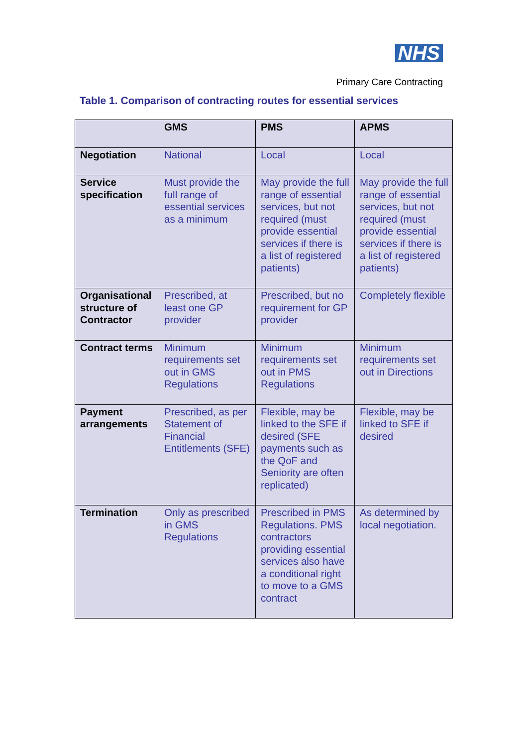NHS
Primary Care Contracting
Table 1. Comparison of contracting routes for essential services
| | GMS | PMS | APMS |
| --- | --- | --- | --- |
| Negotiation | National | Local | Local |
| Service specification | Must provide the full range of essential services as a minimum | May provide the full range of essential services, but not required (must provide essential services if there is a list of registered patients) | May provide the full range of essential services, but not required (must provide essential services if there is a list of registered patients) |
| Organisational structure of Contractor | Prescribed, at least one GP provider | Prescribed, but no requirement for GP provider | Completely flexible |
| Contract terms | Minimum requirements set out in GMS Regulations | Minimum requirements set out in PMS Regulations | Minimum requirements set out in Directions |
| Payment arrangements | Prescribed, as per Statement of Financial Entitlements (SFE) | Flexible, may be linked to the SFE if desired (SFE payments such as the QoF and Seniority are often replicated) | Flexible, may be linked to SFE if desired |
| Termination | Only as prescribed in GMS Regulations | Prescribed in PMS Regulations. PMS contractors providing essential services also have a conditional right to move to a GMS contract | As determined by local negotiation. |